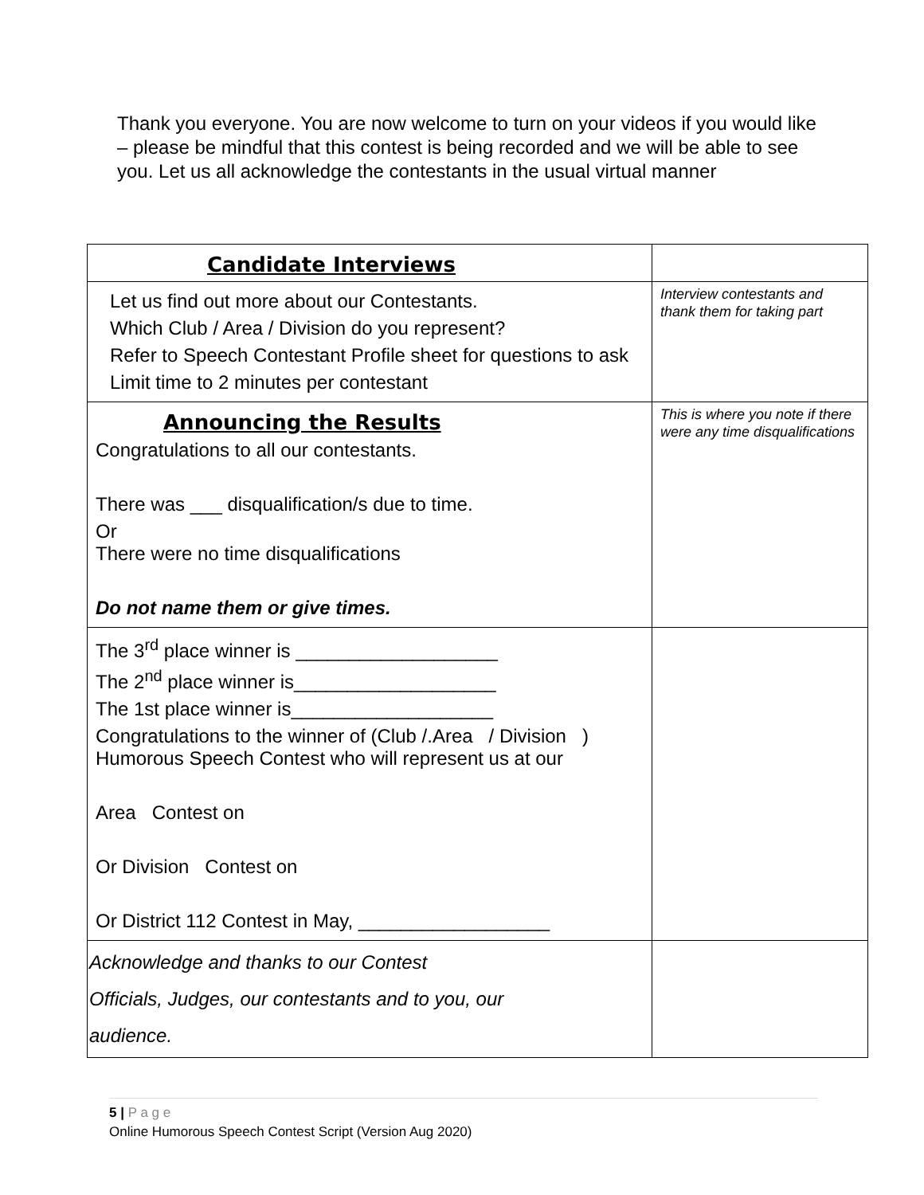Thank you everyone. You are now welcome to turn on your videos if you would like – please be mindful that this contest is being recorded and we will be able to see you. Let us all acknowledge the contestants in the usual virtual manner
| Candidate Interviews | |
| Let us find out more about our Contestants. Which Club / Area / Division do you represent? Refer to Speech Contestant Profile sheet for questions to ask Limit time to 2 minutes per contestant | Interview contestants and thank them for taking part |
| Announcing the Results Congratulations to all our contestants. There was ___ disqualification/s due to time. Or There were no time disqualifications Do not name them or give times. | This is where you note if there were any time disqualifications |
| The 3<sup>rd</sup> place winner is ___________________ The 2<sup>nd</sup> place winner is___________________ The 1st place winner is___________________ Congratulations to the winner of (Club /.Area / Division ) Humorous Speech Contest who will represent us at our Area Contest on Or Division Contest on Or District 112 Contest in May, __________________ | |
| Acknowledge and thanks to our Contest Officials, Judges, our contestants and to you, our audience. | |
5 | P a g e
Online Humorous Speech Contest Script (Version Aug 2020)